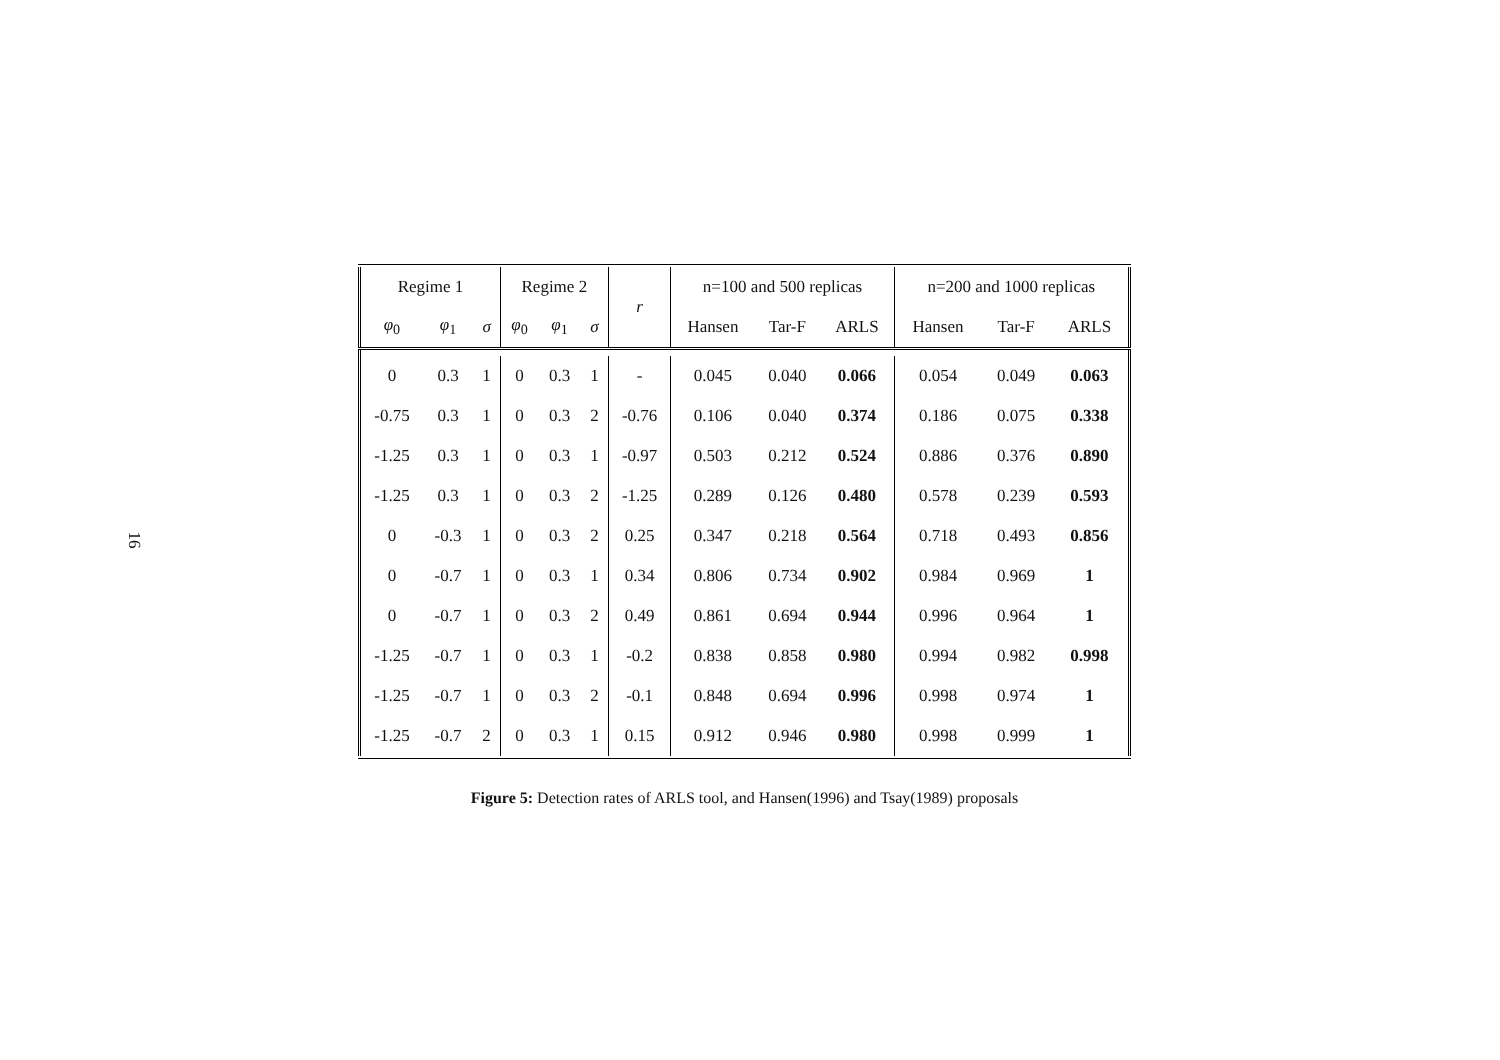16
| Regime 1 | | | Regime 2 | | | r | n=100 and 500 replicas | | | n=200 and 1000 replicas | | |
| --- | --- | --- | --- | --- | --- | --- | --- | --- | --- | --- | --- | --- |
| φ<sub>0</sub> | φ<sub>1</sub> | σ | φ<sub>0</sub> | φ<sub>1</sub> | σ | | Hansen | Tar-F | ARLS | Hansen | Tar-F | ARLS |
| 0 | 0.3 | 1 | 0 | 0.3 | 1 | - | 0.045 | 0.040 | 0.066 | 0.054 | 0.049 | 0.063 |
| -0.75 | 0.3 | 1 | 0 | 0.3 | 2 | -0.76 | 0.106 | 0.040 | 0.374 | 0.186 | 0.075 | 0.338 |
| -1.25 | 0.3 | 1 | 0 | 0.3 | 1 | -0.97 | 0.503 | 0.212 | 0.524 | 0.886 | 0.376 | 0.890 |
| -1.25 | 0.3 | 1 | 0 | 0.3 | 2 | -1.25 | 0.289 | 0.126 | 0.480 | 0.578 | 0.239 | 0.593 |
| 0 | -0.3 | 1 | 0 | 0.3 | 2 | 0.25 | 0.347 | 0.218 | 0.564 | 0.718 | 0.493 | 0.856 |
| 0 | -0.7 | 1 | 0 | 0.3 | 1 | 0.34 | 0.806 | 0.734 | 0.902 | 0.984 | 0.969 | 1 |
| 0 | -0.7 | 1 | 0 | 0.3 | 2 | 0.49 | 0.861 | 0.694 | 0.944 | 0.996 | 0.964 | 1 |
| -1.25 | -0.7 | 1 | 0 | 0.3 | 1 | -0.2 | 0.838 | 0.858 | 0.980 | 0.994 | 0.982 | 0.998 |
| -1.25 | -0.7 | 1 | 0 | 0.3 | 2 | -0.1 | 0.848 | 0.694 | 0.996 | 0.998 | 0.974 | 1 |
| -1.25 | -0.7 | 2 | 0 | 0.3 | 1 | 0.15 | 0.912 | 0.946 | 0.980 | 0.998 | 0.999 | 1 |
Figure 5: Detection rates of ARLS tool, and Hansen(1996) and Tsay(1989) proposals